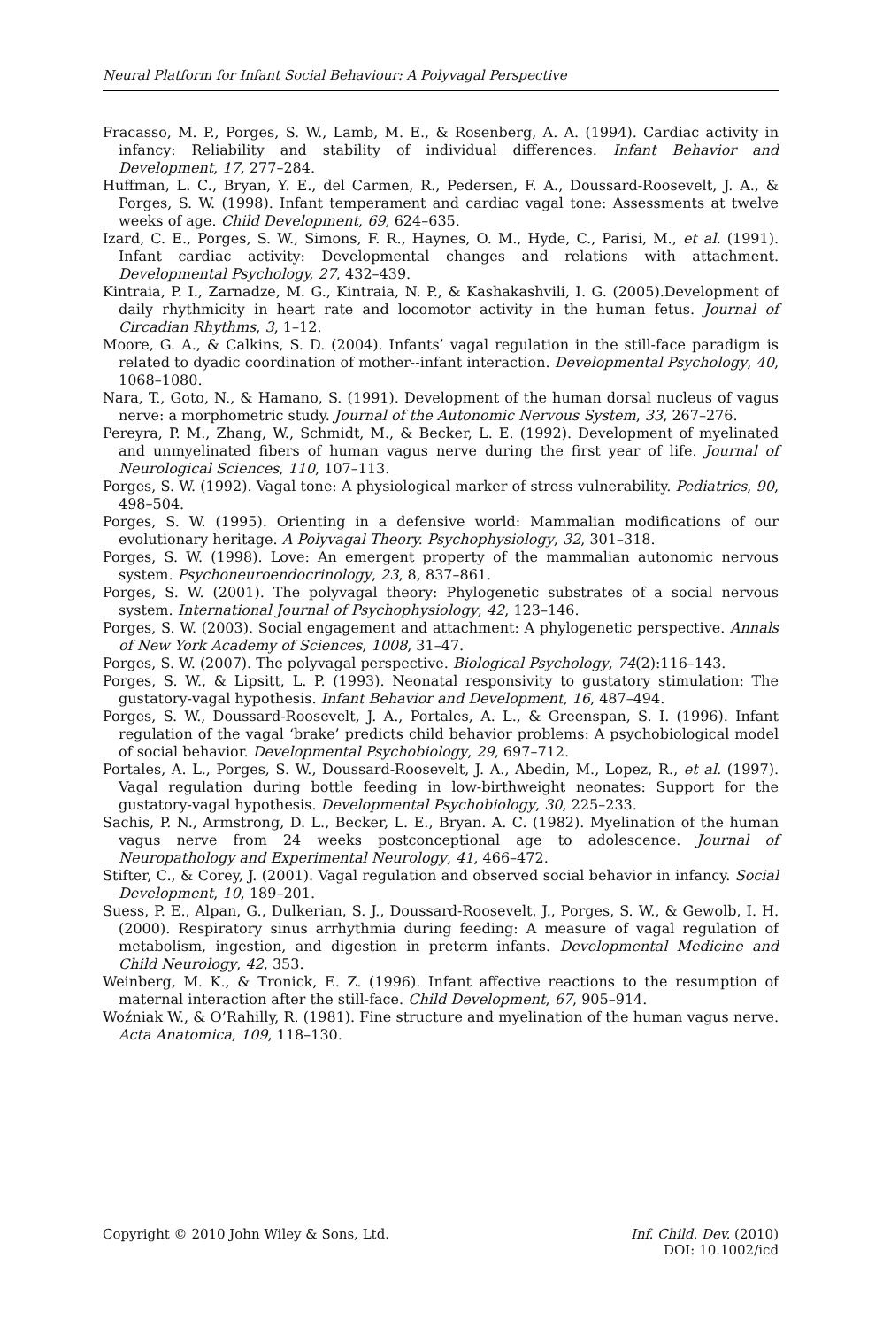Neural Platform for Infant Social Behaviour: A Polyvagal Perspective
Fracasso, M. P., Porges, S. W., Lamb, M. E., & Rosenberg, A. A. (1994). Cardiac activity in infancy: Reliability and stability of individual differences. Infant Behavior and Development, 17, 277–284.
Huffman, L. C., Bryan, Y. E., del Carmen, R., Pedersen, F. A., Doussard-Roosevelt, J. A., & Porges, S. W. (1998). Infant temperament and cardiac vagal tone: Assessments at twelve weeks of age. Child Development, 69, 624–635.
Izard, C. E., Porges, S. W., Simons, F. R., Haynes, O. M., Hyde, C., Parisi, M., et al. (1991). Infant cardiac activity: Developmental changes and relations with attachment. Developmental Psychology, 27, 432–439.
Kintraia, P. I., Zarnadze, M. G., Kintraia, N. P., & Kashakashvili, I. G. (2005).Development of daily rhythmicity in heart rate and locomotor activity in the human fetus. Journal of Circadian Rhythms, 3, 1–12.
Moore, G. A., & Calkins, S. D. (2004). Infants’ vagal regulation in the still-face paradigm is related to dyadic coordination of mother--infant interaction. Developmental Psychology, 40, 1068–1080.
Nara, T., Goto, N., & Hamano, S. (1991). Development of the human dorsal nucleus of vagus nerve: a morphometric study. Journal of the Autonomic Nervous System, 33, 267–276.
Pereyra, P. M., Zhang, W., Schmidt, M., & Becker, L. E. (1992). Development of myelinated and unmyelinated fibers of human vagus nerve during the first year of life. Journal of Neurological Sciences, 110, 107–113.
Porges, S. W. (1992). Vagal tone: A physiological marker of stress vulnerability. Pediatrics, 90, 498–504.
Porges, S. W. (1995). Orienting in a defensive world: Mammalian modifications of our evolutionary heritage. A Polyvagal Theory. Psychophysiology, 32, 301–318.
Porges, S. W. (1998). Love: An emergent property of the mammalian autonomic nervous system. Psychoneuroendocrinology, 23, 8, 837–861.
Porges, S. W. (2001). The polyvagal theory: Phylogenetic substrates of a social nervous system. International Journal of Psychophysiology, 42, 123–146.
Porges, S. W. (2003). Social engagement and attachment: A phylogenetic perspective. Annals of New York Academy of Sciences, 1008, 31–47.
Porges, S. W. (2007). The polyvagal perspective. Biological Psychology, 74(2):116–143.
Porges, S. W., & Lipsitt, L. P. (1993). Neonatal responsivity to gustatory stimulation: The gustatory-vagal hypothesis. Infant Behavior and Development, 16, 487–494.
Porges, S. W., Doussard-Roosevelt, J. A., Portales, A. L., & Greenspan, S. I. (1996). Infant regulation of the vagal ‘brake’ predicts child behavior problems: A psychobiological model of social behavior. Developmental Psychobiology, 29, 697–712.
Portales, A. L., Porges, S. W., Doussard-Roosevelt, J. A., Abedin, M., Lopez, R., et al. (1997). Vagal regulation during bottle feeding in low-birthweight neonates: Support for the gustatory-vagal hypothesis. Developmental Psychobiology, 30, 225–233.
Sachis, P. N., Armstrong, D. L., Becker, L. E., Bryan. A. C. (1982). Myelination of the human vagus nerve from 24 weeks postconceptional age to adolescence. Journal of Neuropathology and Experimental Neurology, 41, 466–472.
Stifter, C., & Corey, J. (2001). Vagal regulation and observed social behavior in infancy. Social Development, 10, 189–201.
Suess, P. E., Alpan, G., Dulkerian, S. J., Doussard-Roosevelt, J., Porges, S. W., & Gewolb, I. H. (2000). Respiratory sinus arrhythmia during feeding: A measure of vagal regulation of metabolism, ingestion, and digestion in preterm infants. Developmental Medicine and Child Neurology, 42, 353.
Weinberg, M. K., & Tronick, E. Z. (1996). Infant affective reactions to the resumption of maternal interaction after the still-face. Child Development, 67, 905–914.
Woźniak W., & O’Rahilly, R. (1981). Fine structure and myelination of the human vagus nerve. Acta Anatomica, 109, 118–130.
Copyright © 2010 John Wiley & Sons, Ltd.
Inf. Child. Dev. (2010)
DOI: 10.1002/icd